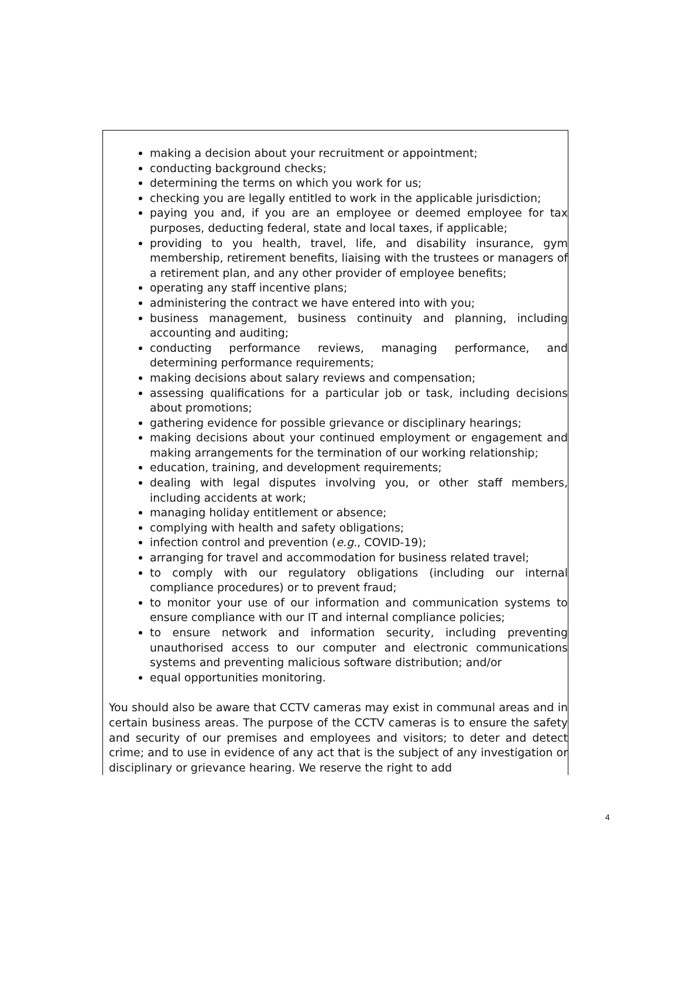making a decision about your recruitment or appointment;
conducting background checks;
determining the terms on which you work for us;
checking you are legally entitled to work in the applicable jurisdiction;
paying you and, if you are an employee or deemed employee for tax purposes, deducting federal, state and local taxes, if applicable;
providing to you health, travel, life, and disability insurance, gym membership, retirement benefits, liaising with the trustees or managers of a retirement plan, and any other provider of employee benefits;
operating any staff incentive plans;
administering the contract we have entered into with you;
business management, business continuity and planning, including accounting and auditing;
conducting performance reviews, managing performance, and determining performance requirements;
making decisions about salary reviews and compensation;
assessing qualifications for a particular job or task, including decisions about promotions;
gathering evidence for possible grievance or disciplinary hearings;
making decisions about your continued employment or engagement and making arrangements for the termination of our working relationship;
education, training, and development requirements;
dealing with legal disputes involving you, or other staff members, including accidents at work;
managing holiday entitlement or absence;
complying with health and safety obligations;
infection control and prevention (e.g., COVID-19);
arranging for travel and accommodation for business related travel;
to comply with our regulatory obligations (including our internal compliance procedures) or to prevent fraud;
to monitor your use of our information and communication systems to ensure compliance with our IT and internal compliance policies;
to ensure network and information security, including preventing unauthorised access to our computer and electronic communications systems and preventing malicious software distribution; and/or
equal opportunities monitoring.
You should also be aware that CCTV cameras may exist in communal areas and in certain business areas. The purpose of the CCTV cameras is to ensure the safety and security of our premises and employees and visitors; to deter and detect crime; and to use in evidence of any act that is the subject of any investigation or disciplinary or grievance hearing. We reserve the right to add
4